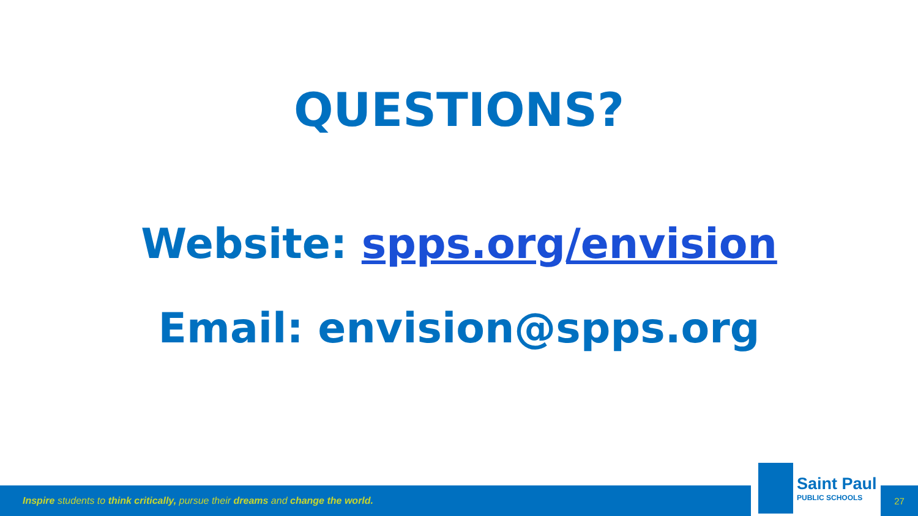QUESTIONS?
Website: spps.org/envision
Email: envision@spps.org
Inspire students to think critically, pursue their dreams and change the world.
Saint Paul
PUBLIC SCHOOLS
27